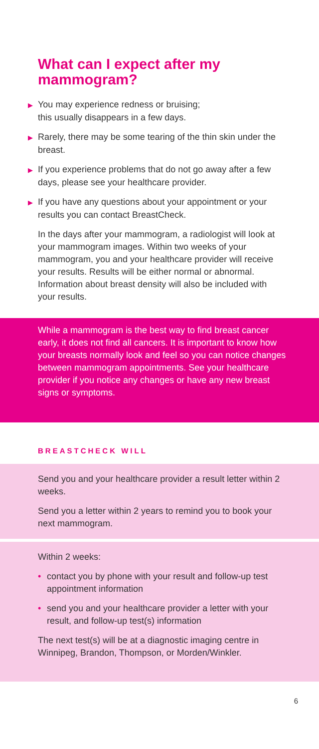What can I expect after my mammogram?
▶ You may experience redness or bruising;
this usually disappears in a few days.
▶ Rarely, there may be some tearing of the thin skin under the breast.
▶ If you experience problems that do not go away after a few days, please see your healthcare provider.
▶ If you have any questions about your appointment or your results you can contact BreastCheck.
In the days after your mammogram, a radiologist will look at your mammogram images. Within two weeks of your mammogram, you and your healthcare provider will receive your results. Results will be either normal or abnormal. Information about breast density will also be included with your results.
While a mammogram is the best way to find breast cancer early, it does not find all cancers. It is important to know how your breasts normally look and feel so you can notice changes between mammogram appointments. See your healthcare provider if you notice any changes or have any new breast signs or symptoms.
BREASTCHECK WILL
Send you and your healthcare provider a result letter within 2 weeks.
Send you a letter within 2 years to remind you to book your next mammogram.
Within 2 weeks:
• contact you by phone with your result and follow-up test appointment information
• send you and your healthcare provider a letter with your result, and follow-up test(s) information
The next test(s) will be at a diagnostic imaging centre in Winnipeg, Brandon, Thompson, or Morden/Winkler.
6